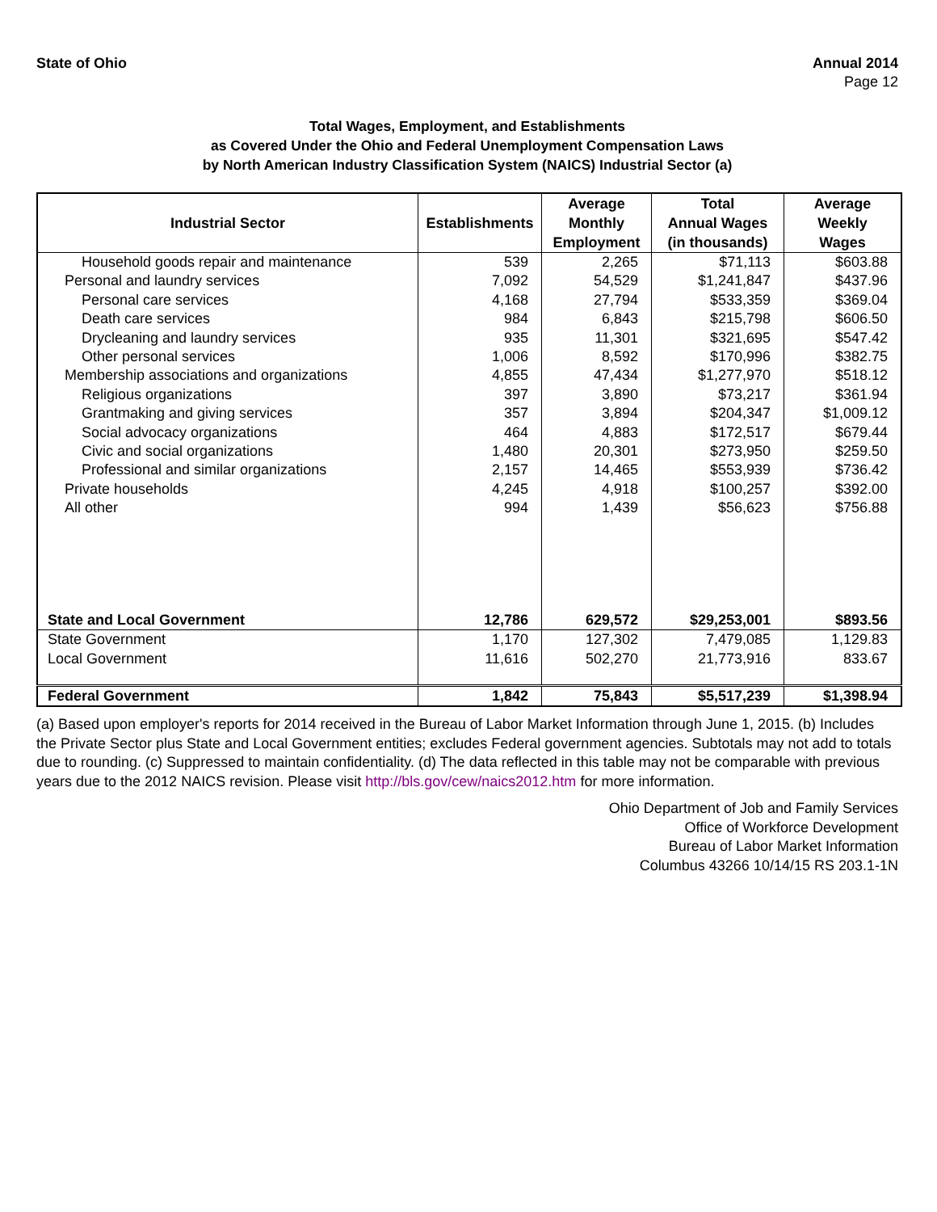State of Ohio Annual 2014
Page 12
Total Wages, Employment, and Establishments
as Covered Under the Ohio and Federal Unemployment Compensation Laws
by North American Industry Classification System (NAICS) Industrial Sector (a)
| Industrial Sector | Establishments | Average Monthly Employment | Total Annual Wages (in thousands) | Average Weekly Wages |
| --- | --- | --- | --- | --- |
| Household goods repair and maintenance | 539 | 2,265 | $71,113 | $603.88 |
| Personal and laundry services | 7,092 | 54,529 | $1,241,847 | $437.96 |
| Personal care services | 4,168 | 27,794 | $533,359 | $369.04 |
| Death care services | 984 | 6,843 | $215,798 | $606.50 |
| Drycleaning and laundry services | 935 | 11,301 | $321,695 | $547.42 |
| Other personal services | 1,006 | 8,592 | $170,996 | $382.75 |
| Membership associations and organizations | 4,855 | 47,434 | $1,277,970 | $518.12 |
| Religious organizations | 397 | 3,890 | $73,217 | $361.94 |
| Grantmaking and giving services | 357 | 3,894 | $204,347 | $1,009.12 |
| Social advocacy organizations | 464 | 4,883 | $172,517 | $679.44 |
| Civic and social organizations | 1,480 | 20,301 | $273,950 | $259.50 |
| Professional and similar organizations | 2,157 | 14,465 | $553,939 | $736.42 |
| Private households | 4,245 | 4,918 | $100,257 | $392.00 |
| All other | 994 | 1,439 | $56,623 | $756.88 |
| State and Local Government | 12,786 | 629,572 | $29,253,001 | $893.56 |
| State Government | 1,170 | 127,302 | 7,479,085 | 1,129.83 |
| Local Government | 11,616 | 502,270 | 21,773,916 | 833.67 |
| Federal Government | 1,842 | 75,843 | $5,517,239 | $1,398.94 |
(a) Based upon employer's reports for 2014 received in the Bureau of Labor Market Information through June 1, 2015. (b) Includes the Private Sector plus State and Local Government entities; excludes Federal government agencies. Subtotals may not add to totals due to rounding. (c) Suppressed to maintain confidentiality. (d) The data reflected in this table may not be comparable with previous years due to the 2012 NAICS revision. Please visit http://bls.gov/cew/naics2012.htm for more information.
Ohio Department of Job and Family Services
Office of Workforce Development
Bureau of Labor Market Information
Columbus 43266 10/14/15 RS 203.1-1N